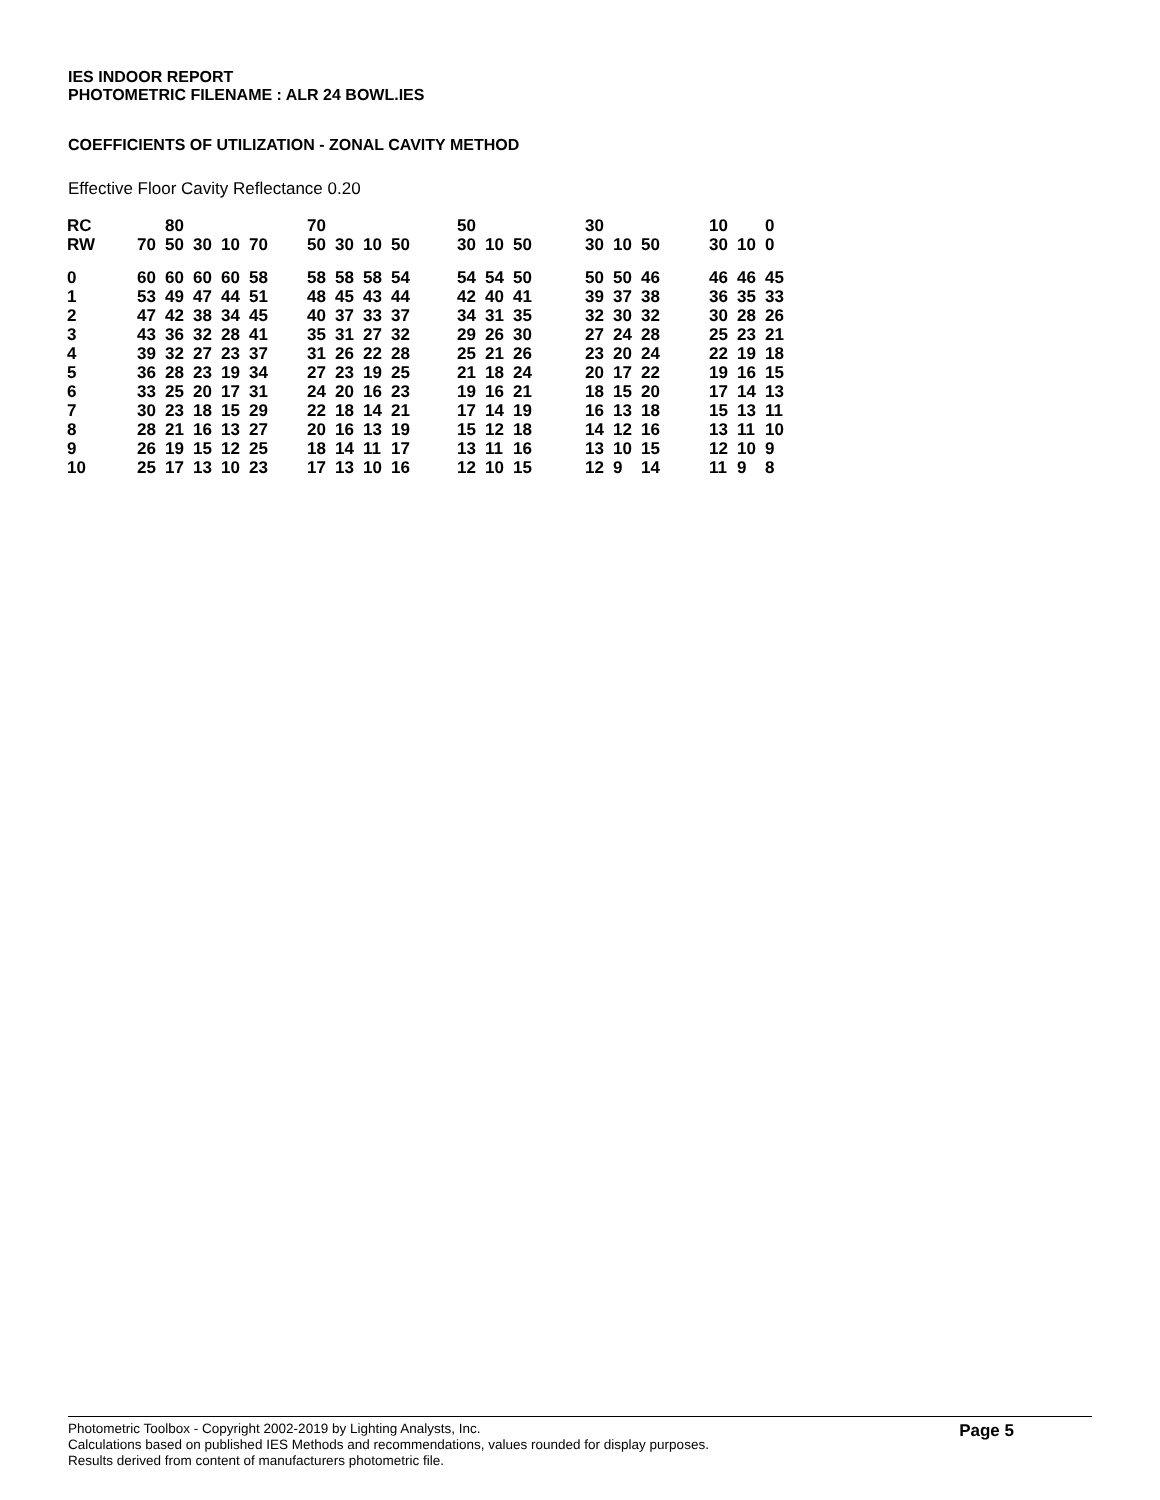IES INDOOR REPORT
PHOTOMETRIC FILENAME : ALR 24 BOWL.IES
COEFFICIENTS OF UTILIZATION - ZONAL CAVITY METHOD
Effective Floor Cavity Reflectance 0.20
| RC | | 80 | | | | 70 | | | | 50 | | | 30 | | | 10 | | 0 |
| RW | 70 | 50 | 30 | 10 | 70 | 50 | 30 | 10 | 50 | 30 | 10 | 50 | 30 | 10 | 50 | 30 | 10 | 0 |
| 0 | 60 | 60 | 60 | 60 | 58 | 58 | 58 | 58 | 54 | 54 | 54 | 50 | 50 | 50 | 46 | 46 | 46 | 45 |
| 1 | 53 | 49 | 47 | 44 | 51 | 48 | 45 | 43 | 44 | 42 | 40 | 41 | 39 | 37 | 38 | 36 | 35 | 33 |
| 2 | 47 | 42 | 38 | 34 | 45 | 40 | 37 | 33 | 37 | 34 | 31 | 35 | 32 | 30 | 32 | 30 | 28 | 26 |
| 3 | 43 | 36 | 32 | 28 | 41 | 35 | 31 | 27 | 32 | 29 | 26 | 30 | 27 | 24 | 28 | 25 | 23 | 21 |
| 4 | 39 | 32 | 27 | 23 | 37 | 31 | 26 | 22 | 28 | 25 | 21 | 26 | 23 | 20 | 24 | 22 | 19 | 18 |
| 5 | 36 | 28 | 23 | 19 | 34 | 27 | 23 | 19 | 25 | 21 | 18 | 24 | 20 | 17 | 22 | 19 | 16 | 15 |
| 6 | 33 | 25 | 20 | 17 | 31 | 24 | 20 | 16 | 23 | 19 | 16 | 21 | 18 | 15 | 20 | 17 | 14 | 13 |
| 7 | 30 | 23 | 18 | 15 | 29 | 22 | 18 | 14 | 21 | 17 | 14 | 19 | 16 | 13 | 18 | 15 | 13 | 11 |
| 8 | 28 | 21 | 16 | 13 | 27 | 20 | 16 | 13 | 19 | 15 | 12 | 18 | 14 | 12 | 16 | 13 | 11 | 10 |
| 9 | 26 | 19 | 15 | 12 | 25 | 18 | 14 | 11 | 17 | 13 | 11 | 16 | 13 | 10 | 15 | 12 | 10 | 9 |
| 10 | 25 | 17 | 13 | 10 | 23 | 17 | 13 | 10 | 16 | 12 | 10 | 15 | 12 | 9 | 14 | 11 | 9 | 8 |
Photometric Toolbox - Copyright 2002-2019 by Lighting Analysts, Inc.
Calculations based on published IES Methods and recommendations, values rounded for display purposes.
Results derived from content of manufacturers photometric file.
Page 5